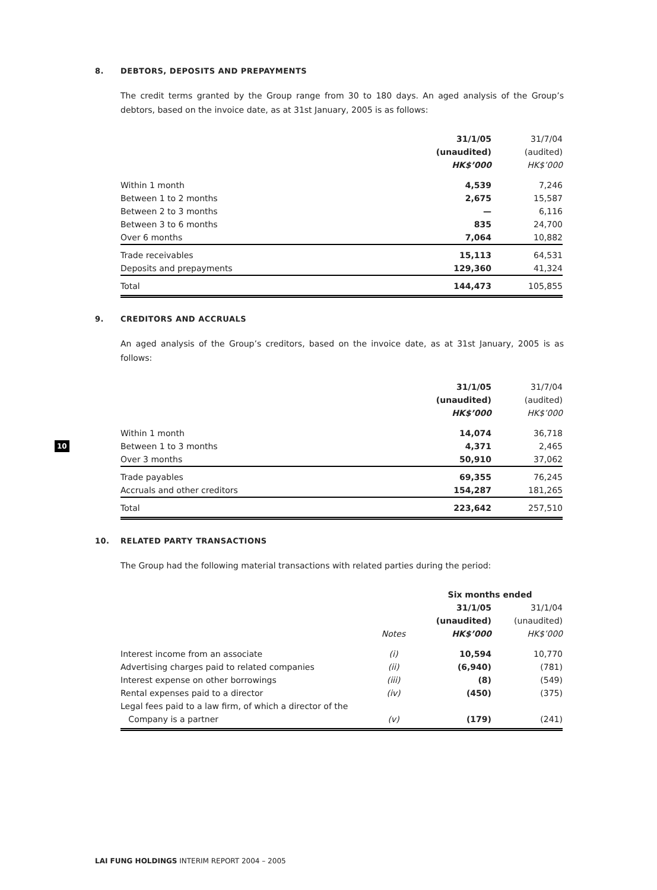8. DEBTORS, DEPOSITS AND PREPAYMENTS
The credit terms granted by the Group range from 30 to 180 days. An aged analysis of the Group’s debtors, based on the invoice date, as at 31st January, 2005 is as follows:
| | 31/1/05 | 31/7/04 |
| --- | --- | --- |
| | (unaudited) | (audited) |
| | HK$’000 | HK$’000 |
| Within 1 month | 4,539 | 7,246 |
| Between 1 to 2 months | 2,675 | 15,587 |
| Between 2 to 3 months | — | 6,116 |
| Between 3 to 6 months | 835 | 24,700 |
| Over 6 months | 7,064 | 10,882 |
| Trade receivables | 15,113 | 64,531 |
| Deposits and prepayments | 129,360 | 41,324 |
| Total | 144,473 | 105,855 |
9. CREDITORS AND ACCRUALS
An aged analysis of the Group’s creditors, based on the invoice date, as at 31st January, 2005 is as follows:
| | 31/1/05 | 31/7/04 |
| --- | --- | --- |
| | (unaudited) | (audited) |
| | HK$’000 | HK$’000 |
| Within 1 month | 14,074 | 36,718 |
| Between 1 to 3 months | 4,371 | 2,465 |
| Over 3 months | 50,910 | 37,062 |
| Trade payables | 69,355 | 76,245 |
| Accruals and other creditors | 154,287 | 181,265 |
| Total | 223,642 | 257,510 |
10. RELATED PARTY TRANSACTIONS
The Group had the following material transactions with related parties during the period:
| | | Six months ended | |
| --- | --- | --- | --- |
| | | 31/1/05 | 31/1/04 |
| | | (unaudited) | (unaudited) |
| | Notes | HK$’000 | HK$’000 |
| Interest income from an associate | (i) | 10,594 | 10,770 |
| Advertising charges paid to related companies | (ii) | (6,940) | (781) |
| Interest expense on other borrowings | (iii) | (8) | (549) |
| Rental expenses paid to a director | (iv) | (450) | (375) |
| Legal fees paid to a law firm, of which a director of the | | | |
| Company is a partner | (v) | (179) | (241) |
10
LAI FUNG HOLDINGS INTERIM REPORT 2004 – 2005